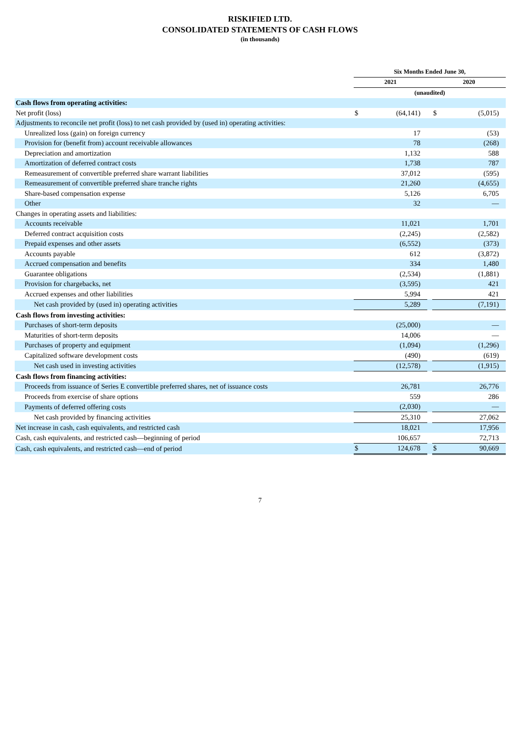RISKIFIED LTD.
CONSOLIDATED STATEMENTS OF CASH FLOWS
(in thousands)
| | Six Months Ended June 30, | | | | | | |
| --- | --- | --- | --- | --- | --- | --- | --- |
| | 2021 | | | | 2020 | | |
| | (unaudited) | | | | | | |
| Cash flows from operating activities: | | | | | | | |
| Net profit (loss) | $ | (64,141) | | | $ | (5,015) | |
| Adjustments to reconcile net profit (loss) to net cash provided by (used in) operating activities: | | | | | | | |
| Unrealized loss (gain) on foreign currency | | 17 | | | | (53) | |
| Provision for (benefit from) account receivable allowances | | 78 | | | | (268) | |
| Depreciation and amortization | | 1,132 | | | | 588 | |
| Amortization of deferred contract costs | | 1,738 | | | | 787 | |
| Remeasurement of convertible preferred share warrant liabilities | | 37,012 | | | | (595) | |
| Remeasurement of convertible preferred share tranche rights | | 21,260 | | | | (4,655) | |
| Share-based compensation expense | | 5,126 | | | | 6,705 | |
| Other | | 32 | | | | — | |
| Changes in operating assets and liabilities: | | | | | | | |
| Accounts receivable | | 11,021 | | | | 1,701 | |
| Deferred contract acquisition costs | | (2,245) | | | | (2,582) | |
| Prepaid expenses and other assets | | (6,552) | | | | (373) | |
| Accounts payable | | 612 | | | | (3,872) | |
| Accrued compensation and benefits | | 334 | | | | 1,480 | |
| Guarantee obligations | | (2,534) | | | | (1,881) | |
| Provision for chargebacks, net | | (3,595) | | | | 421 | |
| Accrued expenses and other liabilities | | 5,994 | | | | 421 | |
| Net cash provided by (used in) operating activities | | 5,289 | | | | (7,191) | |
| Cash flows from investing activities: | | | | | | | |
| Purchases of short-term deposits | | (25,000) | | | | — | |
| Maturities of short-term deposits | | 14,006 | | | | — | |
| Purchases of property and equipment | | (1,094) | | | | (1,296) | |
| Capitalized software development costs | | (490) | | | | (619) | |
| Net cash used in investing activities | | (12,578) | | | | (1,915) | |
| Cash flows from financing activities: | | | | | | | |
| Proceeds from issuance of Series E convertible preferred shares, net of issuance costs | | 26,781 | | | | 26,776 | |
| Proceeds from exercise of share options | | 559 | | | | 286 | |
| Payments of deferred offering costs | | (2,030) | | | | — | |
| Net cash provided by financing activities | | 25,310 | | | | 27,062 | |
| Net increase in cash, cash equivalents, and restricted cash | | 18,021 | | | | 17,956 | |
| Cash, cash equivalents, and restricted cash—beginning of period | | 106,657 | | | | 72,713 | |
| Cash, cash equivalents, and restricted cash—end of period | $ | 124,678 | | | $ | 90,669 | |
7